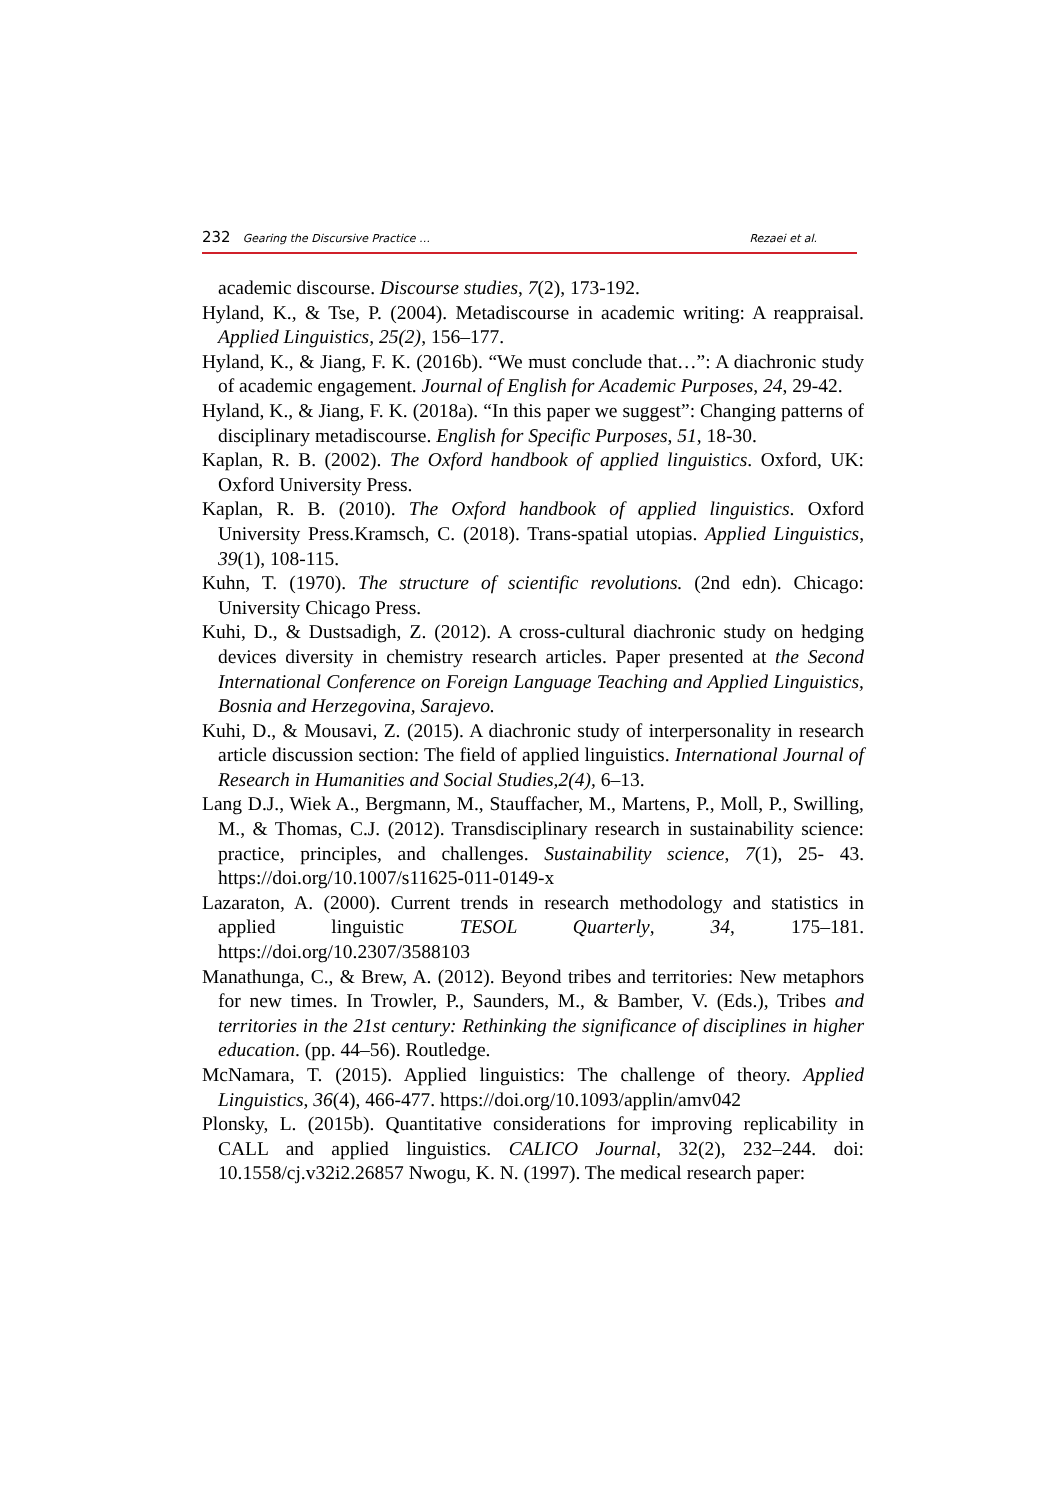232 Gearing the Discursive Practice … Rezaei et al.
academic discourse. Discourse studies, 7(2), 173-192.
Hyland, K., & Tse, P. (2004). Metadiscourse in academic writing: A reappraisal. Applied Linguistics, 25(2), 156–177.
Hyland, K., & Jiang, F. K. (2016b). “We must conclude that…”: A diachronic study of academic engagement. Journal of English for Academic Purposes, 24, 29-42.
Hyland, K., & Jiang, F. K. (2018a). “In this paper we suggest”: Changing patterns of disciplinary metadiscourse. English for Specific Purposes, 51, 18-30.
Kaplan, R. B. (2002). The Oxford handbook of applied linguistics. Oxford, UK: Oxford University Press.
Kaplan, R. B. (2010). The Oxford handbook of applied linguistics. Oxford University Press.Kramsch, C. (2018). Trans-spatial utopias. Applied Linguistics, 39(1), 108-115.
Kuhn, T. (1970). The structure of scientific revolutions. (2nd edn). Chicago: University Chicago Press.
Kuhi, D., & Dustsadigh, Z. (2012). A cross-cultural diachronic study on hedging devices diversity in chemistry research articles. Paper presented at the Second International Conference on Foreign Language Teaching and Applied Linguistics, Bosnia and Herzegovina, Sarajevo.
Kuhi, D., & Mousavi, Z. (2015). A diachronic study of interpersonality in research article discussion section: The field of applied linguistics. International Journal of Research in Humanities and Social Studies,2(4), 6–13.
Lang D.J., Wiek A., Bergmann, M., Stauffacher, M., Martens, P., Moll, P., Swilling, M., & Thomas, C.J. (2012). Transdisciplinary research in sustainability science: practice, principles, and challenges. Sustainability science, 7(1), 25- 43. https://doi.org/10.1007/s11625-011-0149-x
Lazaraton, A. (2000). Current trends in research methodology and statistics in applied linguistic TESOL Quarterly, 34, 175–181. https://doi.org/10.2307/3588103
Manathunga, C., & Brew, A. (2012). Beyond tribes and territories: New metaphors for new times. In Trowler, P., Saunders, M., & Bamber, V. (Eds.), Tribes and territories in the 21st century: Rethinking the significance of disciplines in higher education. (pp. 44–56). Routledge.
McNamara, T. (2015). Applied linguistics: The challenge of theory. Applied Linguistics, 36(4), 466-477. https://doi.org/10.1093/applin/amv042
Plonsky, L. (2015b). Quantitative considerations for improving replicability in CALL and applied linguistics. CALICO Journal, 32(2), 232–244. doi: 10.1558/cj.v32i2.26857 Nwogu, K. N. (1997). The medical research paper: